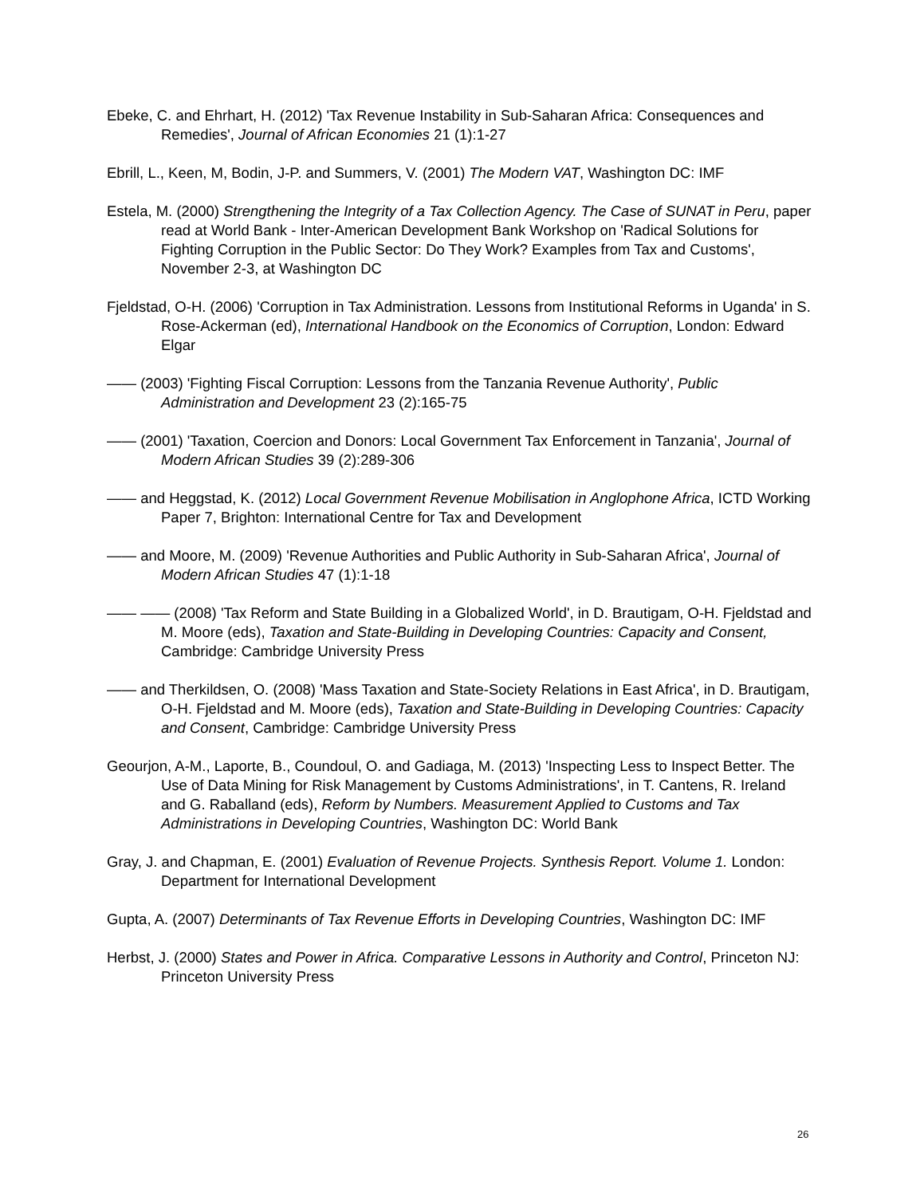Ebeke, C. and Ehrhart, H. (2012) 'Tax Revenue Instability in Sub-Saharan Africa: Consequences and Remedies', Journal of African Economies 21 (1):1-27
Ebrill, L., Keen, M, Bodin, J-P. and Summers, V. (2001) The Modern VAT, Washington DC: IMF
Estela, M. (2000) Strengthening the Integrity of a Tax Collection Agency. The Case of SUNAT in Peru, paper read at World Bank - Inter-American Development Bank Workshop on 'Radical Solutions for Fighting Corruption in the Public Sector: Do They Work? Examples from Tax and Customs', November 2-3, at Washington DC
Fjeldstad, O-H. (2006) 'Corruption in Tax Administration. Lessons from Institutional Reforms in Uganda' in S. Rose-Ackerman (ed), International Handbook on the Economics of Corruption, London: Edward Elgar
—— (2003) 'Fighting Fiscal Corruption: Lessons from the Tanzania Revenue Authority', Public Administration and Development 23 (2):165-75
—— (2001) 'Taxation, Coercion and Donors: Local Government Tax Enforcement in Tanzania', Journal of Modern African Studies 39 (2):289-306
—— and Heggstad, K. (2012) Local Government Revenue Mobilisation in Anglophone Africa, ICTD Working Paper 7, Brighton: International Centre for Tax and Development
—— and Moore, M. (2009) 'Revenue Authorities and Public Authority in Sub-Saharan Africa', Journal of Modern African Studies 47 (1):1-18
—— —— (2008) 'Tax Reform and State Building in a Globalized World', in D. Brautigam, O-H. Fjeldstad and M. Moore (eds), Taxation and State-Building in Developing Countries: Capacity and Consent, Cambridge: Cambridge University Press
—— and Therkildsen, O. (2008) 'Mass Taxation and State-Society Relations in East Africa', in D. Brautigam, O-H. Fjeldstad and M. Moore (eds), Taxation and State-Building in Developing Countries: Capacity and Consent, Cambridge: Cambridge University Press
Geourjon, A-M., Laporte, B., Coundoul, O. and Gadiaga, M. (2013) 'Inspecting Less to Inspect Better. The Use of Data Mining for Risk Management by Customs Administrations', in T. Cantens, R. Ireland and G. Raballand (eds), Reform by Numbers. Measurement Applied to Customs and Tax Administrations in Developing Countries, Washington DC: World Bank
Gray, J. and Chapman, E. (2001) Evaluation of Revenue Projects. Synthesis Report. Volume 1. London: Department for International Development
Gupta, A. (2007) Determinants of Tax Revenue Efforts in Developing Countries, Washington DC: IMF
Herbst, J. (2000) States and Power in Africa. Comparative Lessons in Authority and Control, Princeton NJ: Princeton University Press
26